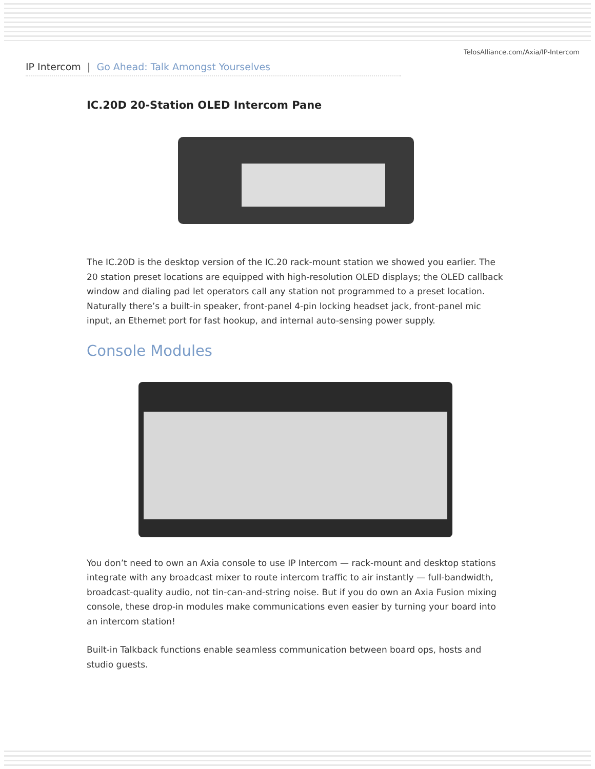TelosAlliance.com/Axia/IP-Intercom
IP Intercom | Go Ahead: Talk Amongst Yourselves
IC.20D 20-Station OLED Intercom Pane
The IC.20D is the desktop version of the IC.20 rack-mount station we showed you earlier. The 20 station preset locations are equipped with high-resolution OLED displays; the OLED callback window and dialing pad let operators call any station not programmed to a preset location. Naturally there’s a built-in speaker, front-panel 4-pin locking headset jack, front-panel mic input, an Ethernet port for fast hookup, and internal auto-sensing power supply.
Console Modules
You don’t need to own an Axia console to use IP Intercom — rack-mount and desktop stations integrate with any broadcast mixer to route intercom traffic to air instantly — full-bandwidth, broadcast-quality audio, not tin-can-and-string noise. But if you do own an Axia Fusion mixing console, these drop-in modules make communications even easier by turning your board into an intercom station!
Built-in Talkback functions enable seamless communication between board ops, hosts and studio guests.